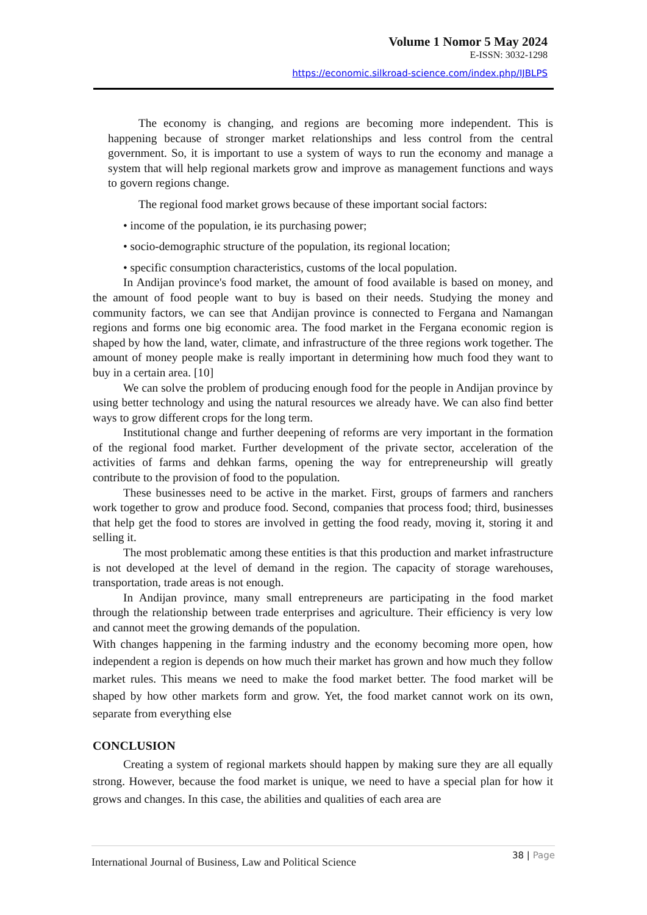Volume 1 Nomor 5 May 2024
E-ISSN: 3032-1298
https://economic.silkroad-science.com/index.php/IJBLPS
The economy is changing, and regions are becoming more independent. This is happening because of stronger market relationships and less control from the central government. So, it is important to use a system of ways to run the economy and manage a system that will help regional markets grow and improve as management functions and ways to govern regions change.
The regional food market grows because of these important social factors:
• income of the population, ie its purchasing power;
• socio-demographic structure of the population, its regional location;
• specific consumption characteristics, customs of the local population.
In Andijan province's food market, the amount of food available is based on money, and the amount of food people want to buy is based on their needs. Studying the money and community factors, we can see that Andijan province is connected to Fergana and Namangan regions and forms one big economic area. The food market in the Fergana economic region is shaped by how the land, water, climate, and infrastructure of the three regions work together. The amount of money people make is really important in determining how much food they want to buy in a certain area. [10]
We can solve the problem of producing enough food for the people in Andijan province by using better technology and using the natural resources we already have. We can also find better ways to grow different crops for the long term.
Institutional change and further deepening of reforms are very important in the formation of the regional food market. Further development of the private sector, acceleration of the activities of farms and dehkan farms, opening the way for entrepreneurship will greatly contribute to the provision of food to the population.
These businesses need to be active in the market. First, groups of farmers and ranchers work together to grow and produce food. Second, companies that process food; third, businesses that help get the food to stores are involved in getting the food ready, moving it, storing it and selling it.
The most problematic among these entities is that this production and market infrastructure is not developed at the level of demand in the region. The capacity of storage warehouses, transportation, trade areas is not enough.
In Andijan province, many small entrepreneurs are participating in the food market through the relationship between trade enterprises and agriculture. Their efficiency is very low and cannot meet the growing demands of the population.
With changes happening in the farming industry and the economy becoming more open, how independent a region is depends on how much their market has grown and how much they follow market rules. This means we need to make the food market better. The food market will be shaped by how other markets form and grow. Yet, the food market cannot work on its own, separate from everything else
CONCLUSION
Creating a system of regional markets should happen by making sure they are all equally strong. However, because the food market is unique, we need to have a special plan for how it grows and changes. In this case, the abilities and qualities of each area are
International Journal of Business, Law and Political Science 38 | Page